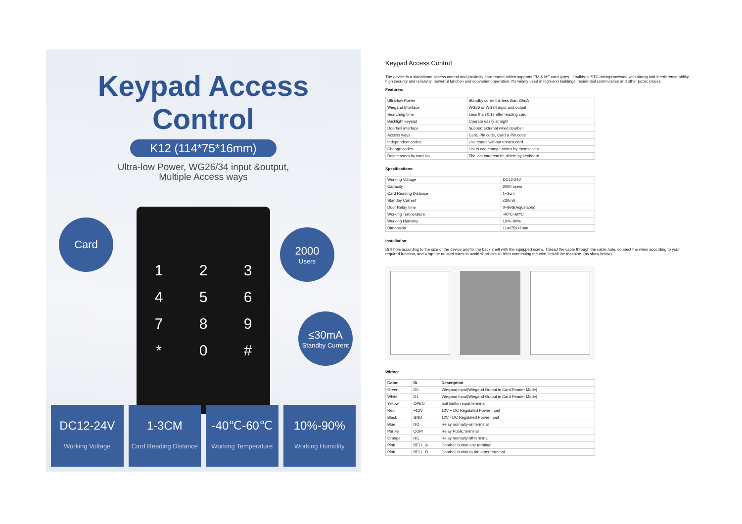Keypad Access Control
K12 (114*75*16mm)
Ultra-low Power, WG26/34 input &output,
Multiple Access ways
123456789 * 0 #
Card
2000
Users
≤30mA
Standby Current
DC12-24V
Working Voltage
1-3CM
Card Reading Distance
-40℃-60℃
Working Temperature
10%-90%
Working Humidity
Keypad Access Control
The device is a standalone access control and proximity card reader which supports EM & MF card types. It builds-in STC microprocessor, with strong anti-interference ability, high security and reliability, powerful function and convenient operation. It's widely used in high-end buildings, residential communities and other public places.
Features:
| Ultra-low Power | Standby current is less than 30mA |
| Wiegand Interface | WG26 or WG34 input and output |
| Searching time | Less than 0.1s after reading card |
| Backlight keypad | Operate easily at night |
| Doorbell interface | Support external wired doorbell |
| Access ways | Card, Pin code, Card & Pin code |
| Independent codes | Use codes without related card |
| Change codes | Users can change codes by themselves |
| Delete users by card No. | The lost card can be delete by keyboard |
Specifications:
| Working Voltage | DC12-24V |
| Capacity | 2000 users |
| Card Reading Distance | 1~3cm |
| Standby Current | ≤30mA |
| Door Relay time | 0~99S(Adjustable) |
| Working Temperature | -40ºC~60ºC |
| Working Humidity | 10%~90% |
| Dimension | 114x75x16mm |
Installation:
Drill hole according to the size of the device and fix the back shell with the equipped screw. Thread the cable through the cable hole. connect the wires according to your required function, and wrap the unused wires to avoid short circuit. After connecting the wire, install the machine. (as show below)
Wiring:
| Color | ID | Description |
| --- | --- | --- |
| Green | D0 | Wiegand Input(Wiegand Output in Card Reader Mode) |
| White | D1 | Wiegand Input(Wiegand Output in Card Reader Mode) |
| Yellow | OPEN | Exit Button input terminal |
| Red | +12V | 12V + DC Regulated Power Input |
| Black | GND | 12V - DC Regulated Power Input |
| Blue | NO | Relay normally-on terminal |
| Purple | COM | Relay Public terminal |
| Orange | NC | Relay normally-off terminal |
| Pink | BELL_A | Doorbell button one terminal |
| Pink | BELL_B | Doorbell button to the other terminal |